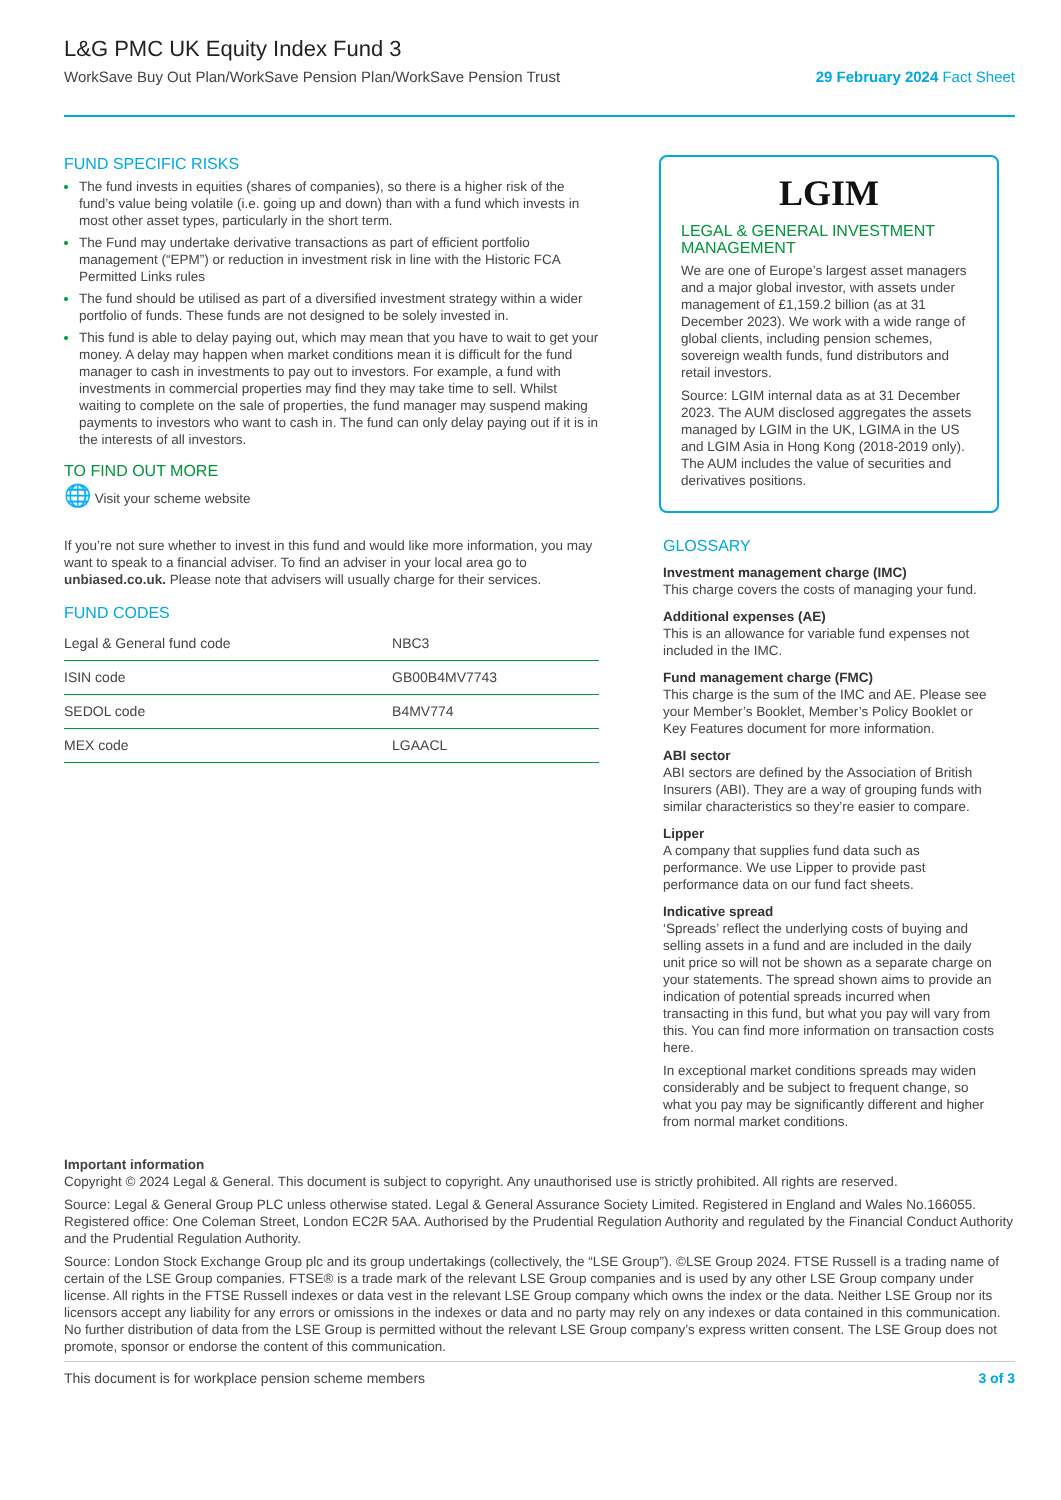L&G PMC UK Equity Index Fund 3
WorkSave Buy Out Plan/WorkSave Pension Plan/WorkSave Pension Trust 29 February 2024 Fact Sheet
FUND SPECIFIC RISKS
The fund invests in equities (shares of companies), so there is a higher risk of the fund’s value being volatile (i.e. going up and down) than with a fund which invests in most other asset types, particularly in the short term.
The Fund may undertake derivative transactions as part of efficient portfolio management (“EPM”) or reduction in investment risk in line with the Historic FCA Permitted Links rules
The fund should be utilised as part of a diversified investment strategy within a wider portfolio of funds. These funds are not designed to be solely invested in.
This fund is able to delay paying out, which may mean that you have to wait to get your money. A delay may happen when market conditions mean it is difficult for the fund manager to cash in investments to pay out to investors. For example, a fund with investments in commercial properties may find they may take time to sell. Whilst waiting to complete on the sale of properties, the fund manager may suspend making payments to investors who want to cash in. The fund can only delay paying out if it is in the interests of all investors.
TO FIND OUT MORE
🌐 Visit your scheme website
If you’re not sure whether to invest in this fund and would like more information, you may want to speak to a financial adviser. To find an adviser in your local area go to unbiased.co.uk. Please note that advisers will usually charge for their services.
FUND CODES
| Legal & General fund code | NBC3 |
| ISIN code | GB00B4MV7743 |
| SEDOL code | B4MV774 |
| MEX code | LGAACL |
LGIM
LEGAL & GENERAL INVESTMENT MANAGEMENT
We are one of Europe’s largest asset managers and a major global investor, with assets under management of £1,159.2 billion (as at 31 December 2023). We work with a wide range of global clients, including pension schemes, sovereign wealth funds, fund distributors and retail investors.
Source: LGIM internal data as at 31 December 2023. The AUM disclosed aggregates the assets managed by LGIM in the UK, LGIMA in the US and LGIM Asia in Hong Kong (2018-2019 only). The AUM includes the value of securities and derivatives positions.
GLOSSARY
Investment management charge (IMC)
This charge covers the costs of managing your fund.
Additional expenses (AE)
This is an allowance for variable fund expenses not included in the IMC.
Fund management charge (FMC)
This charge is the sum of the IMC and AE. Please see your Member’s Booklet, Member’s Policy Booklet or Key Features document for more information.
ABI sector
ABI sectors are defined by the Association of British Insurers (ABI). They are a way of grouping funds with similar characteristics so they’re easier to compare.
Lipper
A company that supplies fund data such as performance. We use Lipper to provide past performance data on our fund fact sheets.
Indicative spread
‘Spreads’ reflect the underlying costs of buying and selling assets in a fund and are included in the daily unit price so will not be shown as a separate charge on your statements. The spread shown aims to provide an indication of potential spreads incurred when transacting in this fund, but what you pay will vary from this. You can find more information on transaction costs here.
In exceptional market conditions spreads may widen considerably and be subject to frequent change, so what you pay may be significantly different and higher from normal market conditions.
Important information
Copyright © 2024 Legal & General. This document is subject to copyright. Any unauthorised use is strictly prohibited. All rights are reserved.
Source: Legal & General Group PLC unless otherwise stated. Legal & General Assurance Society Limited. Registered in England and Wales No.166055. Registered office: One Coleman Street, London EC2R 5AA. Authorised by the Prudential Regulation Authority and regulated by the Financial Conduct Authority and the Prudential Regulation Authority.
Source: London Stock Exchange Group plc and its group undertakings (collectively, the “LSE Group”). ©LSE Group 2024. FTSE Russell is a trading name of certain of the LSE Group companies. FTSE® is a trade mark of the relevant LSE Group companies and is used by any other LSE Group company under license. All rights in the FTSE Russell indexes or data vest in the relevant LSE Group company which owns the index or the data. Neither LSE Group nor its licensors accept any liability for any errors or omissions in the indexes or data and no party may rely on any indexes or data contained in this communication. No further distribution of data from the LSE Group is permitted without the relevant LSE Group company’s express written consent. The LSE Group does not promote, sponsor or endorse the content of this communication.
This document is for workplace pension scheme members 3 of 3